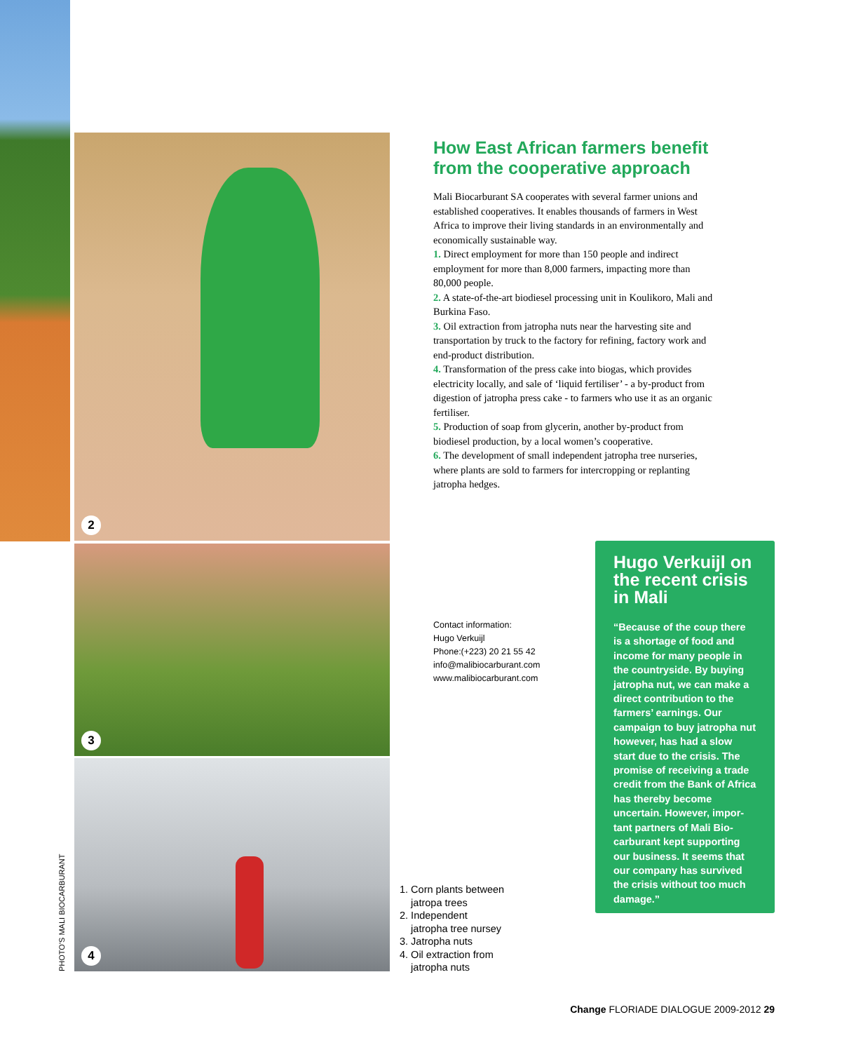2
3
4
PHOTO'S MALI BIOCARBURANT
How East African farmers benefit from the cooperative approach
Mali Biocarburant SA cooperates with several farmer unions and established cooperatives. It enables thou­sands of farmers in West Africa to improve their living standards in an environmentally and economically sustainable way.
1. Direct employment for more than 150 people and indirect employment for more than 8,000 farmers, impacting more than 80,000 people.
2. A state-of-the-art biodiesel processing unit in Koulikoro, Mali and Burkina Faso.
3. Oil extraction from jatropha nuts near the harvest­ing site and transportation by truck to the factory for refining, factory work and end-product distribution.
4. Transformation of the press cake into biogas, which provides electricity locally, and sale of ‘liquid fertiliser’ - a by-product from digestion of jatropha press cake - to farmers who use it as an organic fertiliser.
5. Production of soap from glycerin, another by-product from biodiesel production, by a local women’s cooperative.
6. The development of small independent jatropha tree nurseries, where plants are sold to farmers for intercropping or replanting jatropha hedges.
Contact information:
Hugo Verkuijl
Phone:(+223) 20 21 55 42
info@malibiocarburant.com
www.malibiocarburant.com
1. Corn plants between
jatropa trees
2. Independent
jatropha tree nursey
3. Jatropha nuts
4. Oil extraction from
jatropha nuts
Hugo Verkuijl on the recent crisis in Mali
“Because of the coup there is a shortage of food and income for many people in the countryside. By buying jatropha nut, we can make a direct contribution to the farmers’ earnings. Our campaign to buy jatropha nut however, has had a slow start due to the crisis. The promise of receiving a trade credit from the Bank of Africa has thereby become uncertain. However, impor­tant partners of Mali Bio­carburant kept supporting our business. It seems that our company has survived the crisis without too much damage.”
Change FLORIADE DIALOGUE 2009-2012 29